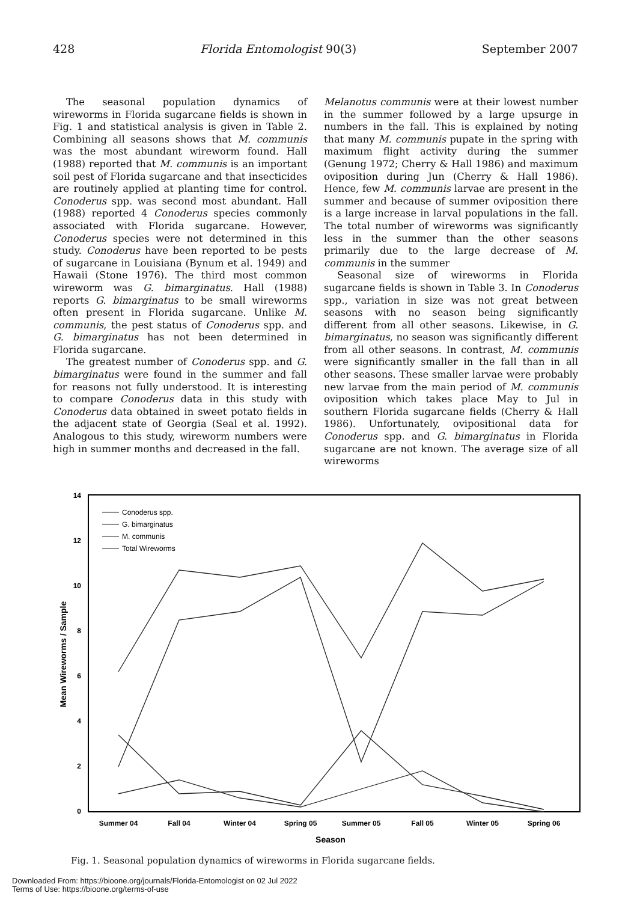428 Florida Entomologist 90(3) September 2007
The seasonal population dynamics of wireworms in Florida sugarcane fields is shown in Fig. 1 and statistical analysis is given in Table 2. Combining all seasons shows that M. communis was the most abundant wireworm found. Hall (1988) reported that M. communis is an important soil pest of Florida sugarcane and that insecticides are routinely applied at planting time for control. Conoderus spp. was second most abundant. Hall (1988) reported 4 Conoderus species commonly associated with Florida sugarcane. However, Conoderus species were not determined in this study. Conoderus have been reported to be pests of sugarcane in Louisiana (Bynum et al. 1949) and Hawaii (Stone 1976). The third most common wireworm was G. bimarginatus. Hall (1988) reports G. bimarginatus to be small wireworms often present in Florida sugarcane. Unlike M. communis, the pest status of Conoderus spp. and G. bimarginatus has not been determined in Florida sugarcane.
The greatest number of Conoderus spp. and G. bimarginatus were found in the summer and fall for reasons not fully understood. It is interesting to compare Conoderus data in this study with Conoderus data obtained in sweet potato fields in the adjacent state of Georgia (Seal et al. 1992). Analogous to this study, wireworm numbers were high in summer months and decreased in the fall.
Melanotus communis were at their lowest number in the summer followed by a large upsurge in numbers in the fall. This is explained by noting that many M. communis pupate in the spring with maximum flight activity during the summer (Genung 1972; Cherry & Hall 1986) and maximum oviposition during Jun (Cherry & Hall 1986). Hence, few M. communis larvae are present in the summer and because of summer oviposition there is a large increase in larval populations in the fall. The total number of wireworms was significantly less in the summer than the other seasons primarily due to the large decrease of M. communis in the summer
Seasonal size of wireworms in Florida sugarcane fields is shown in Table 3. In Conoderus spp., variation in size was not great between seasons with no season being significantly different from all other seasons. Likewise, in G. bimarginatus, no season was significantly different from all other seasons. In contrast, M. communis were significantly smaller in the fall than in all other seasons. These smaller larvae were probably new larvae from the main period of M. communis oviposition which takes place May to Jul in southern Florida sugarcane fields (Cherry & Hall 1986). Unfortunately, ovipositional data for Conoderus spp. and G. bimarginatus in Florida sugarcane are not known. The average size of all wireworms
14
12
10
8
6
4
2
0
Summer 04
Fall 04
Winter 04
Spring 05
Summer 05
Fall 05
Winter 05
Spring 06
Season
Mean Wireworms / Sample
Conoderus spp.
G. bimarginatus
M. communis
Total Wireworms
Fig. 1. Seasonal population dynamics of wireworms in Florida sugarcane fields.
Downloaded From: https://bioone.org/journals/Florida-Entomologist on 02 Jul 2022
Terms of Use: https://bioone.org/terms-of-use